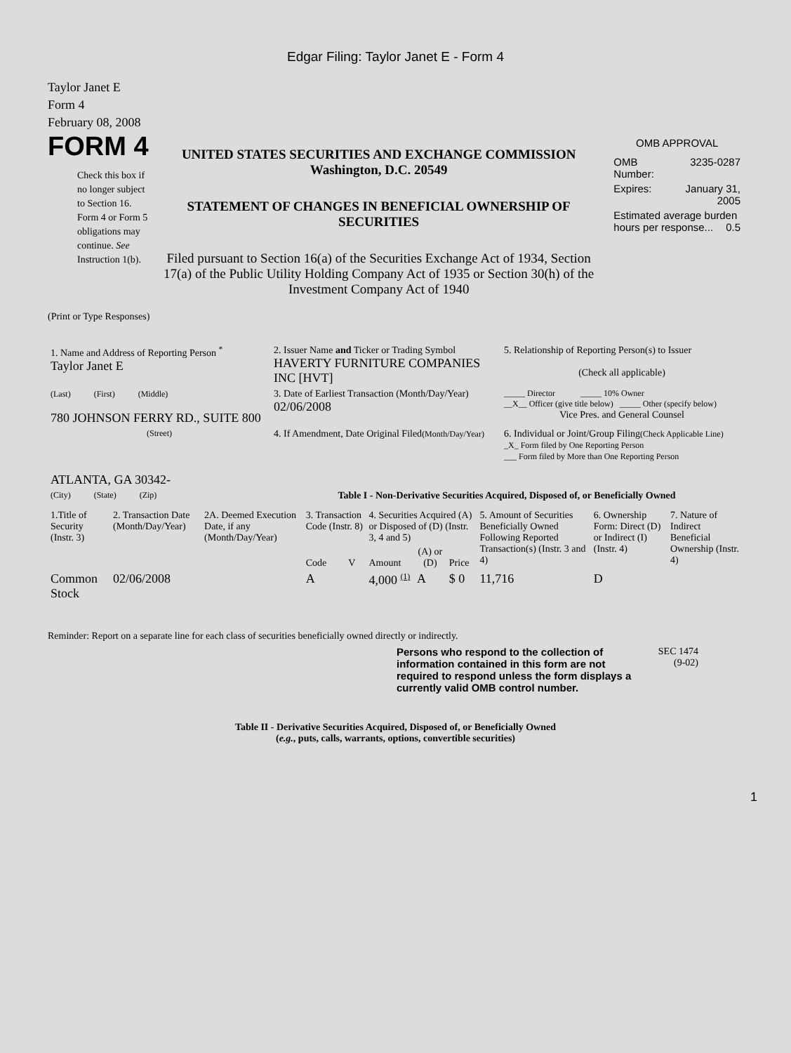Edgar Filing: Taylor Janet E - Form 4
Taylor Janet E
Form 4
February 08, 2008
FORM 4
Check this box if no longer subject to Section 16. Form 4 or Form 5 obligations may continue. See Instruction 1(b).
UNITED STATES SECURITIES AND EXCHANGE COMMISSION
Washington, D.C. 20549
STATEMENT OF CHANGES IN BENEFICIAL OWNERSHIP OF SECURITIES
Filed pursuant to Section 16(a) of the Securities Exchange Act of 1934, Section 17(a) of the Public Utility Holding Company Act of 1935 or Section 30(h) of the Investment Company Act of 1940
OMB APPROVAL
| OMB Number: | 3235-0287 |
| Expires: | January 31, 2005 |
| Estimated average burden hours per response... 0.5 | |
(Print or Type Responses)
| 1. Name and Address of Reporting Person <sup>*</sup> Taylor Janet E | 2. Issuer Name and Ticker or Trading Symbol HAVERTY FURNITURE COMPANIES INC [HVT] | 5. Relationship of Reporting Person(s) to Issuer (Check all applicable) |
| (Last) (First) (Middle) 780 JOHNSON FERRY RD., SUITE 800 | 3. Date of Earliest Transaction (Month/Day/Year) 02/06/2008 | _____ Director _____ 10% Owner __X__ Officer (give title below) _____ Other (specify below) Vice Pres. and General Counsel |
| (Street) ATLANTA, GA 30342- | 4. If Amendment, Date Original Filed (Month/Day/Year) | 6. Individual or Joint/Group Filing (Check Applicable Line) _X_ Form filed by One Reporting Person ___ Form filed by More than One Reporting Person |
| (City) (State) (Zip) | Table I - Non-Derivative Securities Acquired, Disposed of, or Beneficially Owned | |
| 1.Title of Security (Instr. 3) | 2. Transaction Date (Month/Day/Year) | 2A. Deemed Execution Date, if any (Month/Day/Year) | 3. Transaction Code (Instr. 8) | | 4. Securities Acquired (A) or Disposed of (D) (Instr. 3, 4 and 5) | | | 5. Amount of Securities Beneficially Owned Following Reported Transaction(s) (Instr. 3 and 4) | 6. Ownership Form: Direct (D) or Indirect (I) (Instr. 4) | 7. Nature of Indirect Beneficial Ownership (Instr. 4) |
| --- | --- | --- | --- | --- | --- | --- | --- | --- | --- | --- |
| | | | Code | V | Amount | (A) or (D) | Price | | | |
| Common Stock | 02/06/2008 | | A | | 4,000 <sup>(1)</sup> | A | $ 0 | 11,716 | D | |
Reminder: Report on a separate line for each class of securities beneficially owned directly or indirectly.
Persons who respond to the collection of information contained in this form are not required to respond unless the form displays a currently valid OMB control number.
SEC 1474 (9-02)
Table II - Derivative Securities Acquired, Disposed of, or Beneficially Owned
(e.g., puts, calls, warrants, options, convertible securities)
1